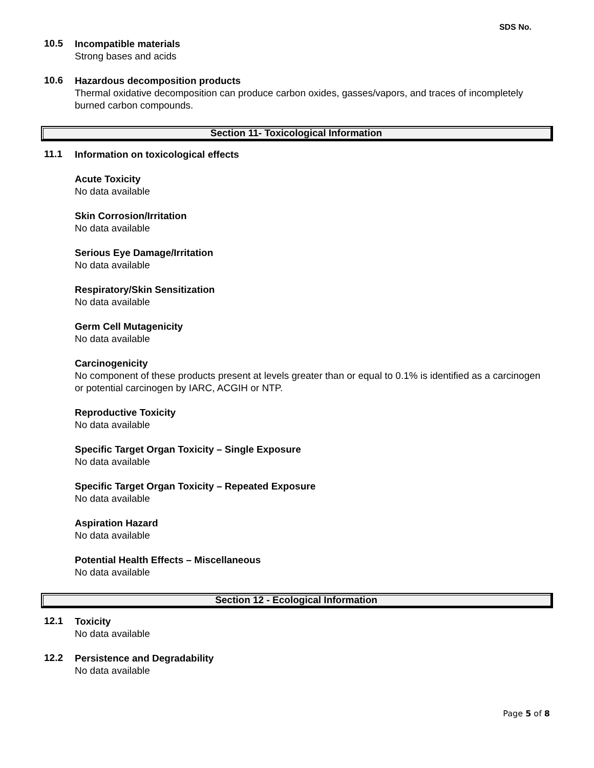SDS No.
10.5
Incompatible materials
Strong bases and acids
10.6
Hazardous decomposition products
Thermal oxidative decomposition can produce carbon oxides, gasses/vapors, and traces of incompletely burned carbon compounds.
Section 11- Toxicological Information
11.1
Information on toxicological effects
Acute Toxicity
No data available
Skin Corrosion/Irritation
No data available
Serious Eye Damage/Irritation
No data available
Respiratory/Skin Sensitization
No data available
Germ Cell Mutagenicity
No data available
Carcinogenicity
No component of these products present at levels greater than or equal to 0.1% is identified as a carcinogen or potential carcinogen by IARC, ACGIH or NTP.
Reproductive Toxicity
No data available
Specific Target Organ Toxicity – Single Exposure
No data available
Specific Target Organ Toxicity – Repeated Exposure
No data available
Aspiration Hazard
No data available
Potential Health Effects – Miscellaneous
No data available
Section 12 - Ecological Information
12.1
Toxicity
No data available
12.2
Persistence and Degradability
No data available
Page 5 of 8